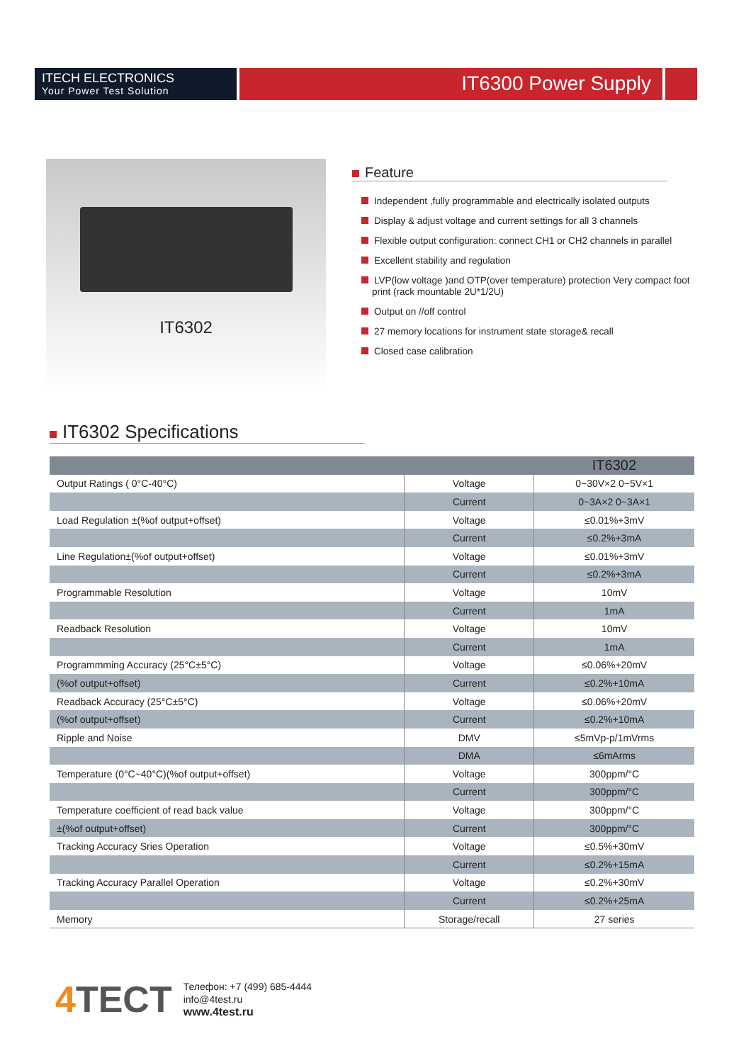ITECH ELECTRONICS
Your Power Test Solution
IT6300 Power Supply
IT6302
Feature
Independent ,fully programmable and electrically isolated outputs
Display & adjust voltage and current settings for all 3 channels
Flexible output configuration: connect CH1 or CH2 channels in parallel
Excellent stability and regulation
LVP(low voltage )and OTP(over temperature) protection Very compact foot
print (rack mountable 2U*1/2U)
Output on //off control
27 memory locations for instrument state storage& recall
Closed case calibration
IT6302 Specifications
| | | IT6302 |
| --- | --- | --- |
| Output Ratings ( 0°C-40°C) | Voltage | 0~30V×2 0~5V×1 |
| | Current | 0~3A×2 0~3A×1 |
| Load Regulation ±(%of output+offset) | Voltage | ≤0.01%+3mV |
| | Current | ≤0.2%+3mA |
| Line Regulation±(%of output+offset) | Voltage | ≤0.01%+3mV |
| | Current | ≤0.2%+3mA |
| Programmable Resolution | Voltage | 10mV |
| | Current | 1mA |
| Readback Resolution | Voltage | 10mV |
| | Current | 1mA |
| Programmming Accuracy (25°C±5°C) | Voltage | ≤0.06%+20mV |
| (%of output+offset) | Current | ≤0.2%+10mA |
| Readback Accuracy (25°C±5°C) | Voltage | ≤0.06%+20mV |
| (%of output+offset) | Current | ≤0.2%+10mA |
| Ripple and Noise | DMV | ≤5mVp-p/1mVrms |
| | DMA | ≤6mArms |
| Temperature (0°C~40°C)(%of output+offset) | Voltage | 300ppm/°C |
| | Current | 300ppm/°C |
| Temperature coefficient of read back value | Voltage | 300ppm/°C |
| ±(%of output+offset) | Current | 300ppm/°C |
| Tracking Accuracy Sries Operation | Voltage | ≤0.5%+30mV |
| | Current | ≤0.2%+15mA |
| Tracking Accuracy Parallel Operation | Voltage | ≤0.2%+30mV |
| | Current | ≤0.2%+25mA |
| Memory | Storage/recall | 27 series |
4 TECT
Телефон: +7 (499) 685-4444
info@4test.ru
www.4test.ru